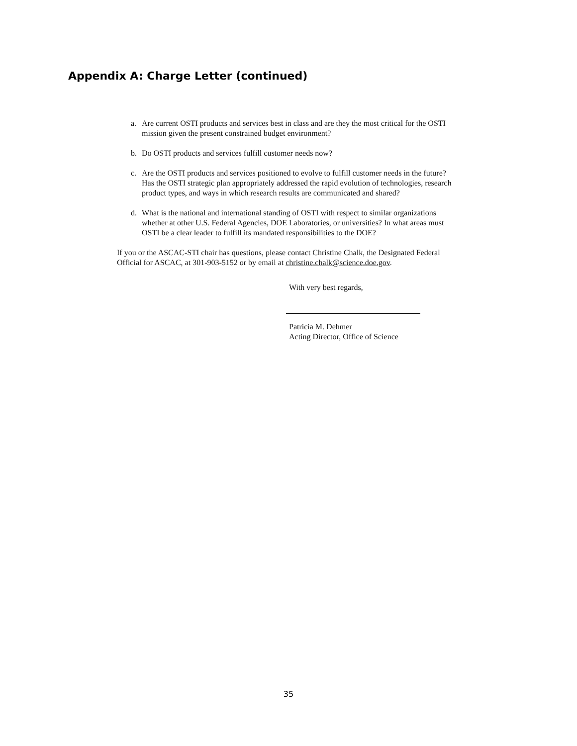Appendix A: Charge Letter (continued)
a. Are current OSTI products and services best in class and are they the most critical for the OSTI mission given the present constrained budget environment?
b. Do OSTI products and services fulfill customer needs now?
c. Are the OSTI products and services positioned to evolve to fulfill customer needs in the future? Has the OSTI strategic plan appropriately addressed the rapid evolution of technologies, research product types, and ways in which research results are communicated and shared?
d. What is the national and international standing of OSTI with respect to similar organizations whether at other U.S. Federal Agencies, DOE Laboratories, or universities? In what areas must OSTI be a clear leader to fulfill its mandated responsibilities to the DOE?
If you or the ASCAC-STI chair has questions, please contact Christine Chalk, the Designated Federal Official for ASCAC, at 301-903-5152 or by email at christine.chalk@science.doe.gov.
With very best regards,
Patricia M. Dehmer
Acting Director, Office of Science
35